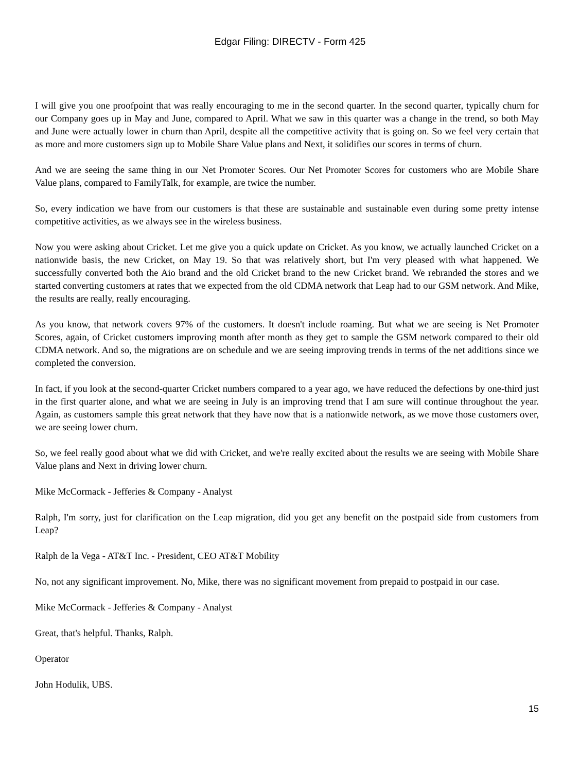Edgar Filing: DIRECTV - Form 425
I will give you one proofpoint that was really encouraging to me in the second quarter. In the second quarter, typically churn for our Company goes up in May and June, compared to April. What we saw in this quarter was a change in the trend, so both May and June were actually lower in churn than April, despite all the competitive activity that is going on. So we feel very certain that as more and more customers sign up to Mobile Share Value plans and Next, it solidifies our scores in terms of churn.
And we are seeing the same thing in our Net Promoter Scores. Our Net Promoter Scores for customers who are Mobile Share Value plans, compared to FamilyTalk, for example, are twice the number.
So, every indication we have from our customers is that these are sustainable and sustainable even during some pretty intense competitive activities, as we always see in the wireless business.
Now you were asking about Cricket. Let me give you a quick update on Cricket. As you know, we actually launched Cricket on a nationwide basis, the new Cricket, on May 19. So that was relatively short, but I'm very pleased with what happened. We successfully converted both the Aio brand and the old Cricket brand to the new Cricket brand. We rebranded the stores and we started converting customers at rates that we expected from the old CDMA network that Leap had to our GSM network. And Mike, the results are really, really encouraging.
As you know, that network covers 97% of the customers. It doesn't include roaming. But what we are seeing is Net Promoter Scores, again, of Cricket customers improving month after month as they get to sample the GSM network compared to their old CDMA network. And so, the migrations are on schedule and we are seeing improving trends in terms of the net additions since we completed the conversion.
In fact, if you look at the second-quarter Cricket numbers compared to a year ago, we have reduced the defections by one-third just in the first quarter alone, and what we are seeing in July is an improving trend that I am sure will continue throughout the year. Again, as customers sample this great network that they have now that is a nationwide network, as we move those customers over, we are seeing lower churn.
So, we feel really good about what we did with Cricket, and we're really excited about the results we are seeing with Mobile Share Value plans and Next in driving lower churn.
Mike McCormack - Jefferies & Company - Analyst
Ralph, I'm sorry, just for clarification on the Leap migration, did you get any benefit on the postpaid side from customers from Leap?
Ralph de la Vega - AT&T Inc. - President, CEO AT&T Mobility
No, not any significant improvement. No, Mike, there was no significant movement from prepaid to postpaid in our case.
Mike McCormack - Jefferies & Company - Analyst
Great, that's helpful. Thanks, Ralph.
Operator
John Hodulik, UBS.
15